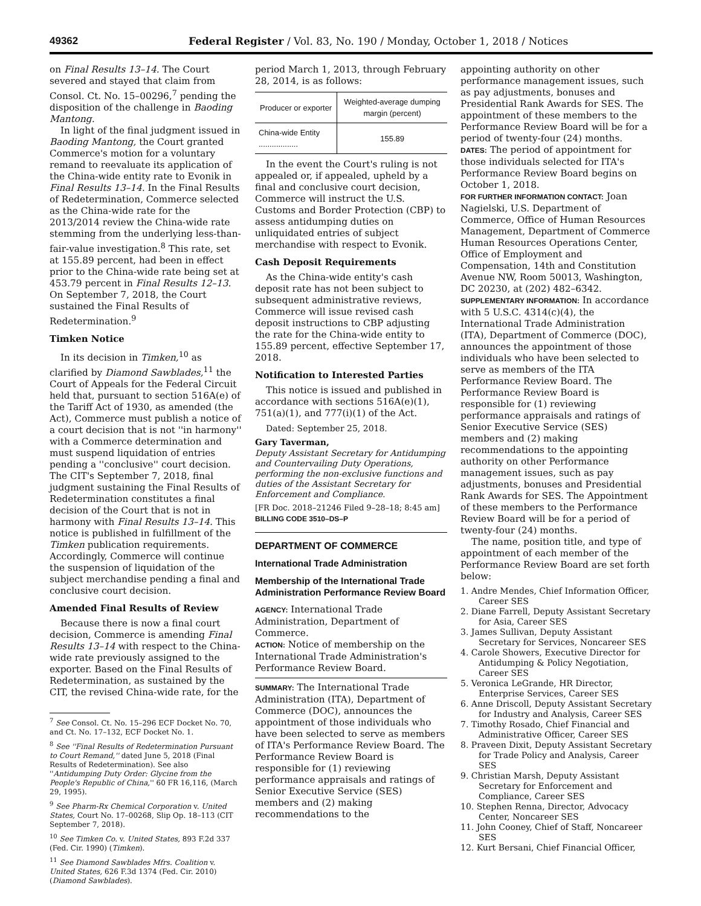49362 Federal Register / Vol. 83, No. 190 / Monday, October 1, 2018 / Notices
on Final Results 13–14. The Court severed and stayed that claim from Consol. Ct. No. 15–00296,<sup>7</sup> pending the disposition of the challenge in Baoding Mantong.
In light of the final judgment issued in Baoding Mantong, the Court granted Commerce's motion for a voluntary remand to reevaluate its application of the China-wide entity rate to Evonik in Final Results 13–14. In the Final Results of Redetermination, Commerce selected as the China-wide rate for the 2013/2014 review the China-wide rate stemming from the underlying less-than-fair-value investigation.<sup>8</sup> This rate, set at 155.89 percent, had been in effect prior to the China-wide rate being set at 453.79 percent in Final Results 12–13. On September 7, 2018, the Court sustained the Final Results of Redetermination.<sup>9</sup>
Timken Notice
In its decision in Timken,<sup>10</sup> as clarified by Diamond Sawblades,<sup>11</sup> the Court of Appeals for the Federal Circuit held that, pursuant to section 516A(e) of the Tariff Act of 1930, as amended (the Act), Commerce must publish a notice of a court decision that is not ''in harmony'' with a Commerce determination and must suspend liquidation of entries pending a ''conclusive'' court decision. The CIT's September 7, 2018, final judgment sustaining the Final Results of Redetermination constitutes a final decision of the Court that is not in harmony with Final Results 13–14. This notice is published in fulfillment of the Timken publication requirements. Accordingly, Commerce will continue the suspension of liquidation of the subject merchandise pending a final and conclusive court decision.
Amended Final Results of Review
Because there is now a final court decision, Commerce is amending Final Results 13–14 with respect to the China-wide rate previously assigned to the exporter. Based on the Final Results of Redetermination, as sustained by the CIT, the revised China-wide rate, for the
<sup>7</sup> See Consol. Ct. No. 15–296 ECF Docket No. 70, and Ct. No. 17–132, ECF Docket No. 1.
<sup>8</sup> See ''Final Results of Redetermination Pursuant to Court Remand,'' dated June 5, 2018 (Final Results of Redetermination). See also ''Antidumping Duty Order: Glycine from the People's Republic of China,'' 60 FR 16,116, (March 29, 1995).
<sup>9</sup> See Pharm-Rx Chemical Corporation v. United States, Court No. 17–00268, Slip Op. 18–113 (CIT September 7, 2018).
<sup>10</sup> See Timken Co. v. United States, 893 F.2d 337 (Fed. Cir. 1990) (Timken).
<sup>11</sup> See Diamond Sawblades Mfrs. Coalition v. United States, 626 F.3d 1374 (Fed. Cir. 2010) (Diamond Sawblades).
period March 1, 2013, through February 28, 2014, is as follows:
| Producer or exporter | Weighted-average dumping margin (percent) |
| --- | --- |
| China-wide Entity .................. | 155.89 |
In the event the Court's ruling is not appealed or, if appealed, upheld by a final and conclusive court decision, Commerce will instruct the U.S. Customs and Border Protection (CBP) to assess antidumping duties on unliquidated entries of subject merchandise with respect to Evonik.
Cash Deposit Requirements
As the China-wide entity's cash deposit rate has not been subject to subsequent administrative reviews, Commerce will issue revised cash deposit instructions to CBP adjusting the rate for the China-wide entity to 155.89 percent, effective September 17, 2018.
Notification to Interested Parties
This notice is issued and published in accordance with sections 516A(e)(1), 751(a)(1), and 777(i)(1) of the Act.
Dated: September 25, 2018.
Gary Taverman,
Deputy Assistant Secretary for Antidumping and Countervailing Duty Operations, performing the non-exclusive functions and duties of the Assistant Secretary for Enforcement and Compliance.
[FR Doc. 2018–21246 Filed 9–28–18; 8:45 am]
BILLING CODE 3510–DS–P
DEPARTMENT OF COMMERCE
International Trade Administration
Membership of the International Trade Administration Performance Review Board
AGENCY: International Trade Administration, Department of Commerce.
ACTION: Notice of membership on the International Trade Administration's Performance Review Board.
SUMMARY: The International Trade Administration (ITA), Department of Commerce (DOC), announces the appointment of those individuals who have been selected to serve as members of ITA's Performance Review Board. The Performance Review Board is responsible for (1) reviewing performance appraisals and ratings of Senior Executive Service (SES) members and (2) making recommendations to the
appointing authority on other performance management issues, such as pay adjustments, bonuses and Presidential Rank Awards for SES. The appointment of these members to the Performance Review Board will be for a period of twenty-four (24) months.
DATES: The period of appointment for those individuals selected for ITA's Performance Review Board begins on October 1, 2018.
FOR FURTHER INFORMATION CONTACT: Joan Nagielski, U.S. Department of Commerce, Office of Human Resources Management, Department of Commerce Human Resources Operations Center, Office of Employment and Compensation, 14th and Constitution Avenue NW, Room 50013, Washington, DC 20230, at (202) 482–6342.
SUPPLEMENTARY INFORMATION: In accordance with 5 U.S.C. 4314(c)(4), the International Trade Administration (ITA), Department of Commerce (DOC), announces the appointment of those individuals who have been selected to serve as members of the ITA Performance Review Board. The Performance Review Board is responsible for (1) reviewing performance appraisals and ratings of Senior Executive Service (SES) members and (2) making recommendations to the appointing authority on other Performance management issues, such as pay adjustments, bonuses and Presidential Rank Awards for SES. The Appointment of these members to the Performance Review Board will be for a period of twenty-four (24) months.
The name, position title, and type of appointment of each member of the Performance Review Board are set forth below:
1. Andre Mendes, Chief Information Officer, Career SES
2. Diane Farrell, Deputy Assistant Secretary for Asia, Career SES
3. James Sullivan, Deputy Assistant Secretary for Services, Noncareer SES
4. Carole Showers, Executive Director for Antidumping & Policy Negotiation, Career SES
5. Veronica LeGrande, HR Director, Enterprise Services, Career SES
6. Anne Driscoll, Deputy Assistant Secretary for Industry and Analysis, Career SES
7. Timothy Rosado, Chief Financial and Administrative Officer, Career SES
8. Praveen Dixit, Deputy Assistant Secretary for Trade Policy and Analysis, Career SES
9. Christian Marsh, Deputy Assistant Secretary for Enforcement and Compliance, Career SES
10. Stephen Renna, Director, Advocacy Center, Noncareer SES
11. John Cooney, Chief of Staff, Noncareer SES
12. Kurt Bersani, Chief Financial Officer,